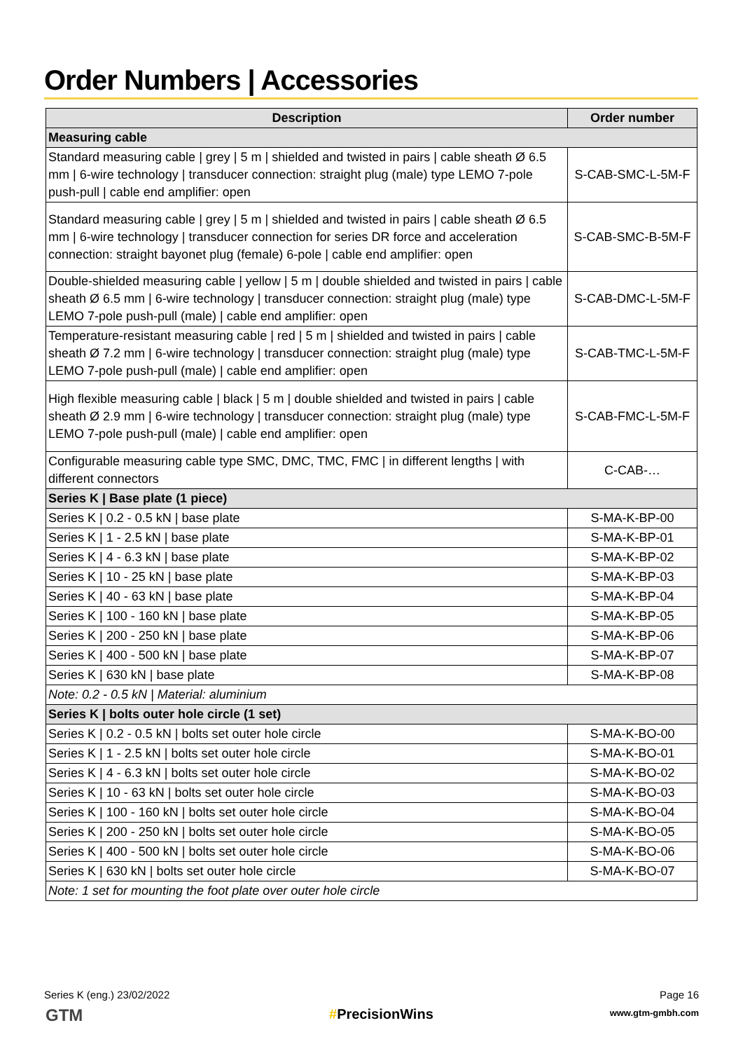Order Numbers | Accessories
| Description | Order number |
| --- | --- |
| Measuring cable | |
| Standard measuring cable / grey / 5 m / shielded and twisted in pairs / cable sheath Ø 6.5 mm / 6-wire technology / transducer connection: straight plug (male) type LEMO 7-pole push-pull / cable end amplifier: open | S-CAB-SMC-L-5M-F |
| Standard measuring cable / grey / 5 m / shielded and twisted in pairs / cable sheath Ø 6.5 mm / 6-wire technology / transducer connection for series DR force and acceleration connection: straight bayonet plug (female) 6-pole / cable end amplifier: open | S-CAB-SMC-B-5M-F |
| Double-shielded measuring cable / yellow / 5 m / double shielded and twisted in pairs / cable sheath Ø 6.5 mm / 6-wire technology / transducer connection: straight plug (male) type LEMO 7-pole push-pull (male) / cable end amplifier: open | S-CAB-DMC-L-5M-F |
| Temperature-resistant measuring cable / red / 5 m / shielded and twisted in pairs / cable sheath Ø 7.2 mm / 6-wire technology / transducer connection: straight plug (male) type LEMO 7-pole push-pull (male) / cable end amplifier: open | S-CAB-TMC-L-5M-F |
| High flexible measuring cable / black / 5 m / double shielded and twisted in pairs / cable sheath Ø 2.9 mm / 6-wire technology / transducer connection: straight plug (male) type LEMO 7-pole push-pull (male) / cable end amplifier: open | S-CAB-FMC-L-5M-F |
| Configurable measuring cable type SMC, DMC, TMC, FMC / in different lengths / with different connectors | C-CAB-… |
| Series K / Base plate (1 piece) | |
| Series K / 0.2 - 0.5 kN / base plate | S-MA-K-BP-00 |
| Series K / 1 - 2.5 kN / base plate | S-MA-K-BP-01 |
| Series K / 4 - 6.3 kN / base plate | S-MA-K-BP-02 |
| Series K / 10 - 25 kN / base plate | S-MA-K-BP-03 |
| Series K / 40 - 63 kN / base plate | S-MA-K-BP-04 |
| Series K / 100 - 160 kN / base plate | S-MA-K-BP-05 |
| Series K / 200 - 250 kN / base plate | S-MA-K-BP-06 |
| Series K / 400 - 500 kN / base plate | S-MA-K-BP-07 |
| Series K / 630 kN / base plate | S-MA-K-BP-08 |
| Note: 0.2 - 0.5 kN / Material: aluminium | |
| Series K / bolts outer hole circle (1 set) | |
| Series K / 0.2 - 0.5 kN / bolts set outer hole circle | S-MA-K-BO-00 |
| Series K / 1 - 2.5 kN / bolts set outer hole circle | S-MA-K-BO-01 |
| Series K / 4 - 6.3 kN / bolts set outer hole circle | S-MA-K-BO-02 |
| Series K / 10 - 63 kN / bolts set outer hole circle | S-MA-K-BO-03 |
| Series K / 100 - 160 kN / bolts set outer hole circle | S-MA-K-BO-04 |
| Series K / 200 - 250 kN / bolts set outer hole circle | S-MA-K-BO-05 |
| Series K / 400 - 500 kN / bolts set outer hole circle | S-MA-K-BO-06 |
| Series K / 630 kN / bolts set outer hole circle | S-MA-K-BO-07 |
| Note: 1 set for mounting the foot plate over outer hole circle | |
Series K (eng.) 23/02/2022 Page 16
GTM #PrecisionWins www.gtm-gmbh.com